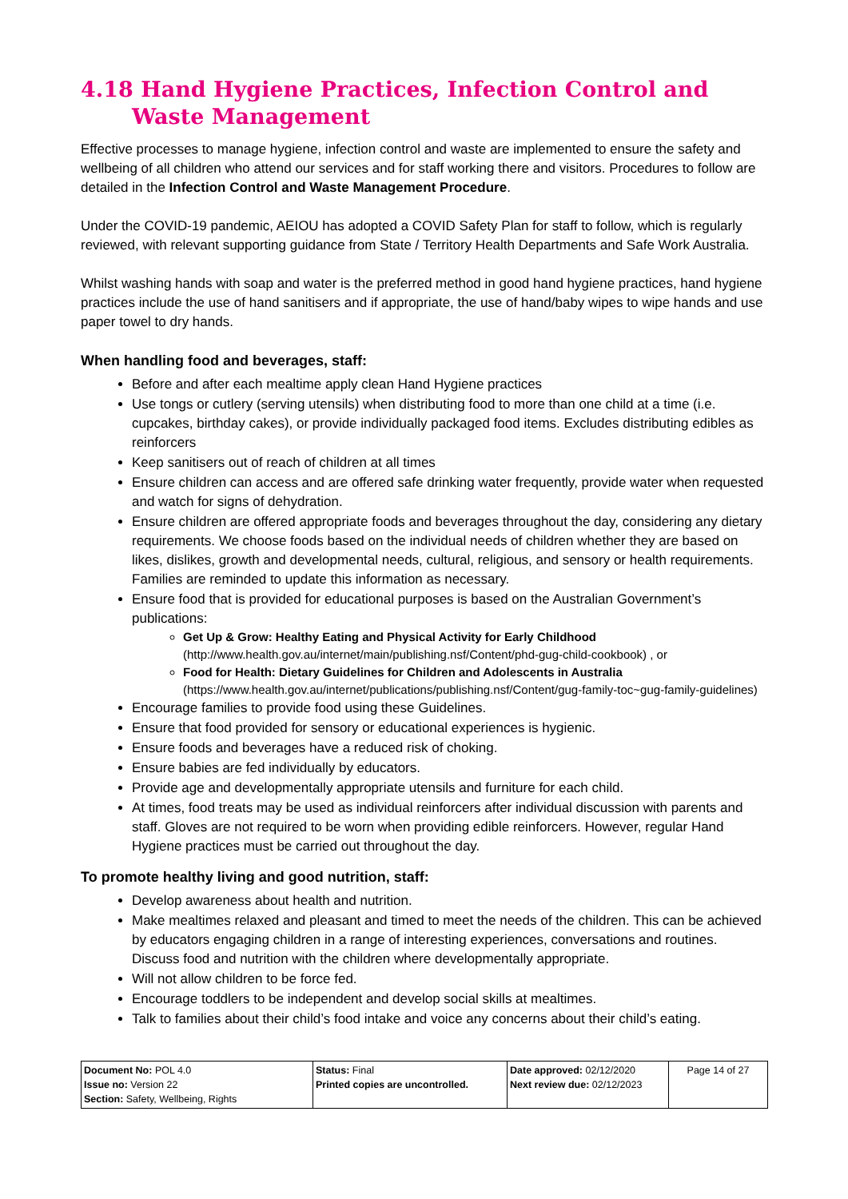4.18 Hand Hygiene Practices, Infection Control and Waste Management
Effective processes to manage hygiene, infection control and waste are implemented to ensure the safety and wellbeing of all children who attend our services and for staff working there and visitors. Procedures to follow are detailed in the Infection Control and Waste Management Procedure.
Under the COVID-19 pandemic, AEIOU has adopted a COVID Safety Plan for staff to follow, which is regularly reviewed, with relevant supporting guidance from State / Territory Health Departments and Safe Work Australia.
Whilst washing hands with soap and water is the preferred method in good hand hygiene practices, hand hygiene practices include the use of hand sanitisers and if appropriate, the use of hand/baby wipes to wipe hands and use paper towel to dry hands.
When handling food and beverages, staff:
Before and after each mealtime apply clean Hand Hygiene practices
Use tongs or cutlery (serving utensils) when distributing food to more than one child at a time (i.e. cupcakes, birthday cakes), or provide individually packaged food items. Excludes distributing edibles as reinforcers
Keep sanitisers out of reach of children at all times
Ensure children can access and are offered safe drinking water frequently, provide water when requested and watch for signs of dehydration.
Ensure children are offered appropriate foods and beverages throughout the day, considering any dietary requirements. We choose foods based on the individual needs of children whether they are based on likes, dislikes, growth and developmental needs, cultural, religious, and sensory or health requirements. Families are reminded to update this information as necessary.
Ensure food that is provided for educational purposes is based on the Australian Government’s publications:
Get Up & Grow: Healthy Eating and Physical Activity for Early Childhood (http://www.health.gov.au/internet/main/publishing.nsf/Content/phd-gug-child-cookbook) , or
Food for Health: Dietary Guidelines for Children and Adolescents in Australia (https://www.health.gov.au/internet/publications/publishing.nsf/Content/gug-family-toc~gug-family-guidelines)
Encourage families to provide food using these Guidelines.
Ensure that food provided for sensory or educational experiences is hygienic.
Ensure foods and beverages have a reduced risk of choking.
Ensure babies are fed individually by educators.
Provide age and developmentally appropriate utensils and furniture for each child.
At times, food treats may be used as individual reinforcers after individual discussion with parents and staff. Gloves are not required to be worn when providing edible reinforcers. However, regular Hand Hygiene practices must be carried out throughout the day.
To promote healthy living and good nutrition, staff:
Develop awareness about health and nutrition.
Make mealtimes relaxed and pleasant and timed to meet the needs of the children. This can be achieved by educators engaging children in a range of interesting experiences, conversations and routines. Discuss food and nutrition with the children where developmentally appropriate.
Will not allow children to be force fed.
Encourage toddlers to be independent and develop social skills at mealtimes.
Talk to families about their child’s food intake and voice any concerns about their child’s eating.
| Document No: POL 4.0 Issue no: Version 22 Section: Safety, Wellbeing, Rights | Status: Final Printed copies are uncontrolled. | Date approved: 02/12/2020 Next review due: 02/12/2023 | Page 14 of 27 |